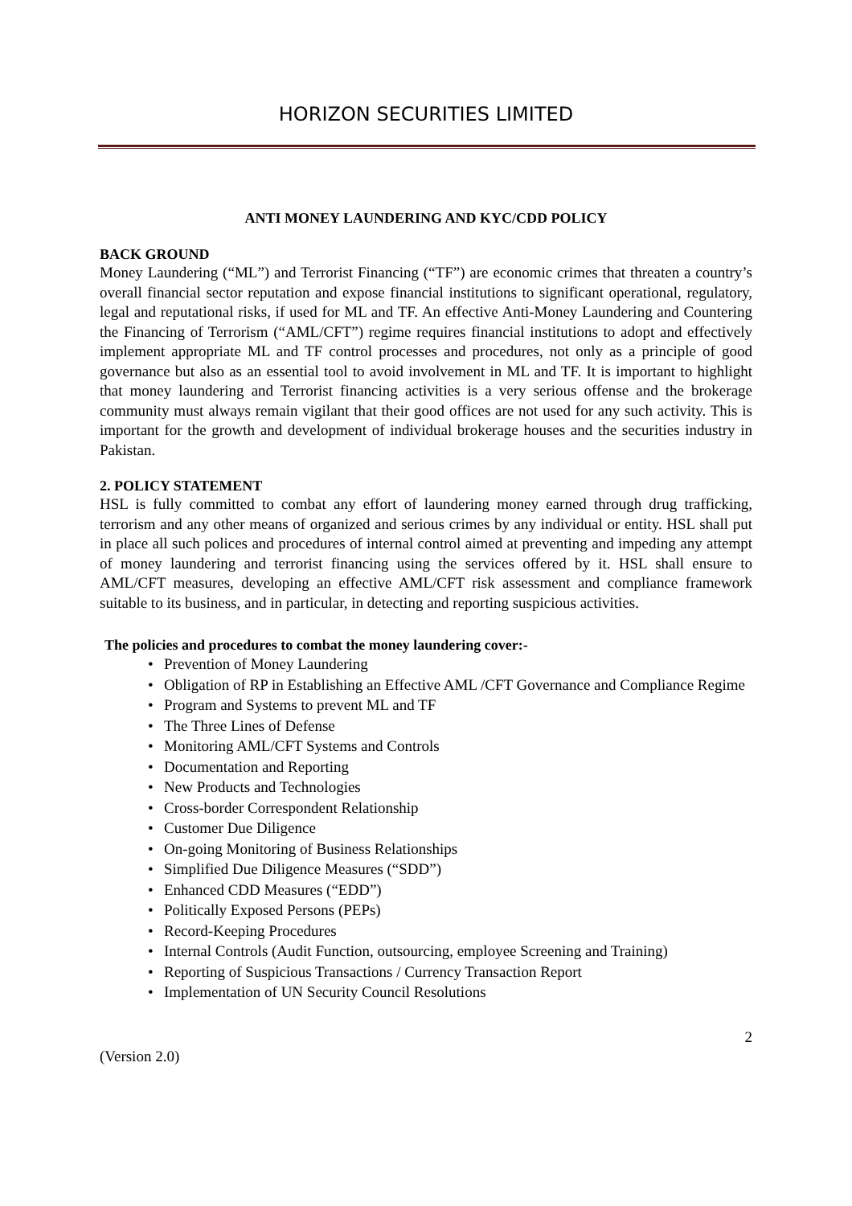HORIZON SECURITIES LIMITED
ANTI MONEY LAUNDERING AND KYC/CDD POLICY
BACK GROUND
Money Laundering (“ML”) and Terrorist Financing (“TF”) are economic crimes that threaten a country’s overall financial sector reputation and expose financial institutions to significant operational, regulatory, legal and reputational risks, if used for ML and TF. An effective Anti-Money Laundering and Countering the Financing of Terrorism (“AML/CFT”) regime requires financial institutions to adopt and effectively implement appropriate ML and TF control processes and procedures, not only as a principle of good governance but also as an essential tool to avoid involvement in ML and TF. It is important to highlight that money laundering and Terrorist financing activities is a very serious offense and the brokerage community must always remain vigilant that their good offices are not used for any such activity. This is important for the growth and development of individual brokerage houses and the securities industry in Pakistan.
2. POLICY STATEMENT
HSL is fully committed to combat any effort of laundering money earned through drug trafficking, terrorism and any other means of organized and serious crimes by any individual or entity. HSL shall put in place all such polices and procedures of internal control aimed at preventing and impeding any attempt of money laundering and terrorist financing using the services offered by it. HSL shall ensure to AML/CFT measures, developing an effective AML/CFT risk assessment and compliance framework suitable to its business, and in particular, in detecting and reporting suspicious activities.
The policies and procedures to combat the money laundering cover:-
• Prevention of Money Laundering
• Obligation of RP in Establishing an Effective AML /CFT Governance and Compliance Regime
• Program and Systems to prevent ML and TF
• The Three Lines of Defense
• Monitoring AML/CFT Systems and Controls
• Documentation and Reporting
• New Products and Technologies
• Cross-border Correspondent Relationship
• Customer Due Diligence
• On-going Monitoring of Business Relationships
• Simplified Due Diligence Measures (“SDD”)
• Enhanced CDD Measures (“EDD”)
• Politically Exposed Persons (PEPs)
• Record-Keeping Procedures
• Internal Controls (Audit Function, outsourcing, employee Screening and Training)
• Reporting of Suspicious Transactions / Currency Transaction Report
• Implementation of UN Security Council Resolutions
2
(Version 2.0)